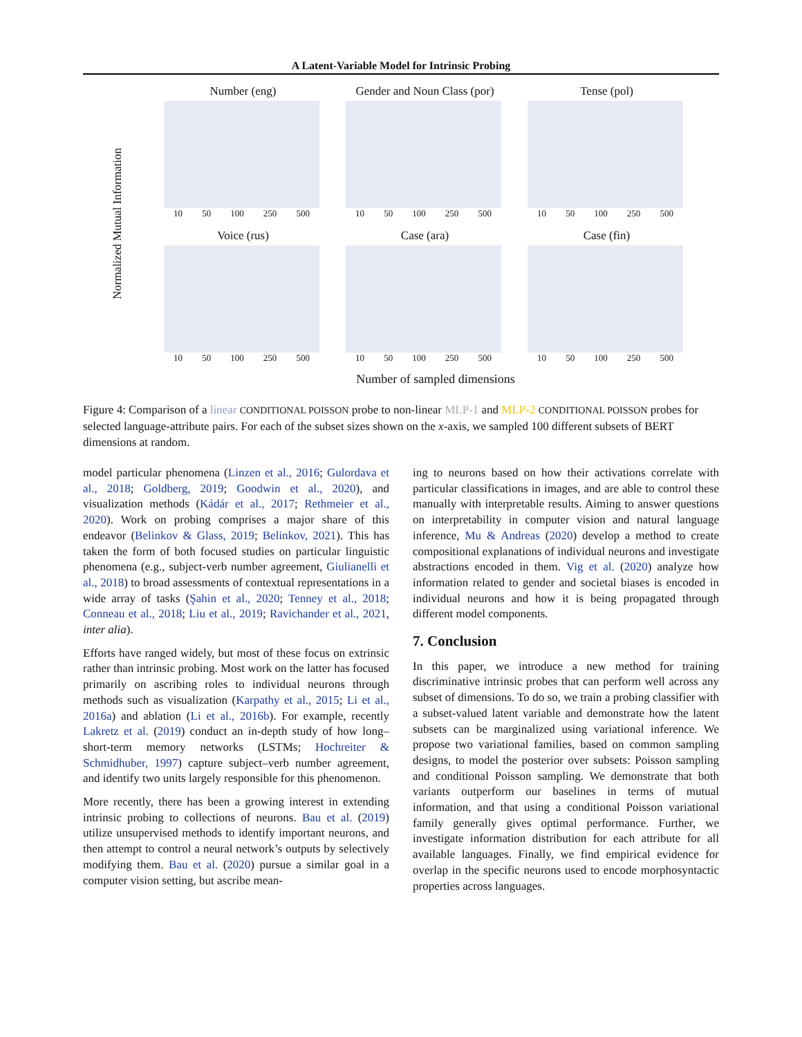A Latent-Variable Model for Intrinsic Probing
Normalized Mutual Information
Number (eng)
10 50 100 250 500
Gender and Noun Class (por)
10 50 100 250 500
Tense (pol)
10 50 100 250 500
Voice (rus)
10 50 100 250 500
Case (ara)
10 50 100 250 500
Case (fin)
10 50 100 250 500
Number of sampled dimensions
Figure 4: Comparison of a linear CONDITIONAL POISSON probe to non-linear MLP-1 and MLP-2 CONDITIONAL POISSON probes for selected language-attribute pairs. For each of the subset sizes shown on the x-axis, we sampled 100 different subsets of BERT dimensions at random.
model particular phenomena (Linzen et al., 2016; Gulordava et al., 2018; Goldberg, 2019; Goodwin et al., 2020), and visualization methods (Kádár et al., 2017; Rethmeier et al., 2020). Work on probing comprises a major share of this endeavor (Belinkov & Glass, 2019; Belinkov, 2021). This has taken the form of both focused studies on particular linguistic phenomena (e.g., subject-verb number agreement, Giulianelli et al., 2018) to broad assessments of contextual representations in a wide array of tasks (Şahin et al., 2020; Tenney et al., 2018; Conneau et al., 2018; Liu et al., 2019; Ravichander et al., 2021, inter alia).
Efforts have ranged widely, but most of these focus on extrinsic rather than intrinsic probing. Most work on the latter has focused primarily on ascribing roles to individual neurons through methods such as visualization (Karpathy et al., 2015; Li et al., 2016a) and ablation (Li et al., 2016b). For example, recently Lakretz et al. (2019) conduct an in-depth study of how long–short-term memory networks (LSTMs; Hochreiter & Schmidhuber, 1997) capture subject–verb number agreement, and identify two units largely responsible for this phenomenon.
More recently, there has been a growing interest in extending intrinsic probing to collections of neurons. Bau et al. (2019) utilize unsupervised methods to identify important neurons, and then attempt to control a neural network’s outputs by selectively modifying them. Bau et al. (2020) pursue a similar goal in a computer vision setting, but ascribe mean-
ing to neurons based on how their activations correlate with particular classifications in images, and are able to control these manually with interpretable results. Aiming to answer questions on interpretability in computer vision and natural language inference, Mu & Andreas (2020) develop a method to create compositional explanations of individual neurons and investigate abstractions encoded in them. Vig et al. (2020) analyze how information related to gender and societal biases is encoded in individual neurons and how it is being propagated through different model components.
7. Conclusion
In this paper, we introduce a new method for training discriminative intrinsic probes that can perform well across any subset of dimensions. To do so, we train a probing classifier with a subset-valued latent variable and demonstrate how the latent subsets can be marginalized using variational inference. We propose two variational families, based on common sampling designs, to model the posterior over subsets: Poisson sampling and conditional Poisson sampling. We demonstrate that both variants outperform our baselines in terms of mutual information, and that using a conditional Poisson variational family generally gives optimal performance. Further, we investigate information distribution for each attribute for all available languages. Finally, we find empirical evidence for overlap in the specific neurons used to encode morphosyntactic properties across languages.